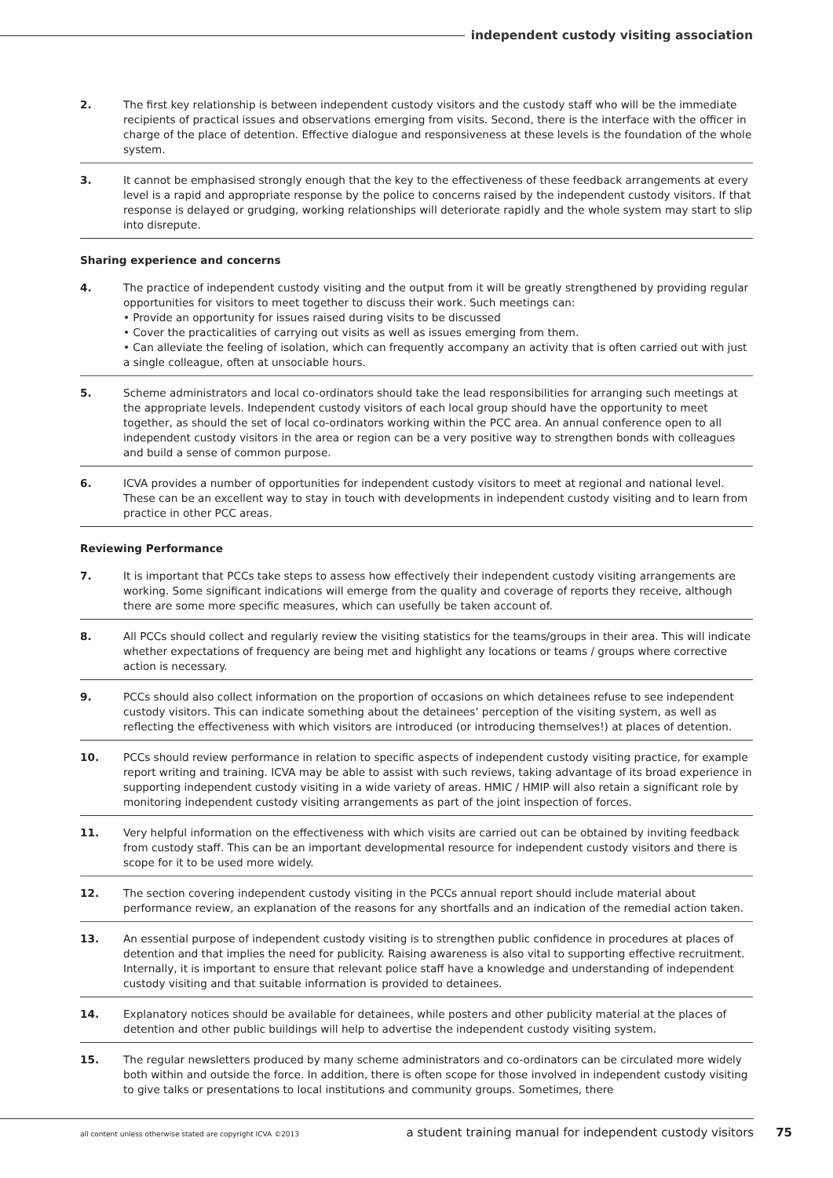independent custody visiting association
2. The first key relationship is between independent custody visitors and the custody staff who will be the immediate recipients of practical issues and observations emerging from visits. Second, there is the interface with the officer in charge of the place of detention. Effective dialogue and responsiveness at these levels is the foundation of the whole system.
3. It cannot be emphasised strongly enough that the key to the effectiveness of these feedback arrangements at every level is a rapid and appropriate response by the police to concerns raised by the independent custody visitors. If that response is delayed or grudging, working relationships will deteriorate rapidly and the whole system may start to slip into disrepute.
Sharing experience and concerns
4. The practice of independent custody visiting and the output from it will be greatly strengthened by providing regular opportunities for visitors to meet together to discuss their work. Such meetings can:
• Provide an opportunity for issues raised during visits to be discussed
• Cover the practicalities of carrying out visits as well as issues emerging from them.
• Can alleviate the feeling of isolation, which can frequently accompany an activity that is often carried out with just a single colleague, often at unsociable hours.
5. Scheme administrators and local co-ordinators should take the lead responsibilities for arranging such meetings at the appropriate levels. Independent custody visitors of each local group should have the opportunity to meet together, as should the set of local co-ordinators working within the PCC area. An annual conference open to all independent custody visitors in the area or region can be a very positive way to strengthen bonds with colleagues and build a sense of common purpose.
6. ICVA provides a number of opportunities for independent custody visitors to meet at regional and national level. These can be an excellent way to stay in touch with developments in independent custody visiting and to learn from practice in other PCC areas.
Reviewing Performance
7. It is important that PCCs take steps to assess how effectively their independent custody visiting arrangements are working. Some significant indications will emerge from the quality and coverage of reports they receive, although there are some more specific measures, which can usefully be taken account of.
8. All PCCs should collect and regularly review the visiting statistics for the teams/groups in their area. This will indicate whether expectations of frequency are being met and highlight any locations or teams / groups where corrective action is necessary.
9. PCCs should also collect information on the proportion of occasions on which detainees refuse to see independent custody visitors. This can indicate something about the detainees’ perception of the visiting system, as well as reflecting the effectiveness with which visitors are introduced (or introducing themselves!) at places of detention.
10. PCCs should review performance in relation to specific aspects of independent custody visiting practice, for example report writing and training. ICVA may be able to assist with such reviews, taking advantage of its broad experience in supporting independent custody visiting in a wide variety of areas. HMIC / HMIP will also retain a significant role by monitoring independent custody visiting arrangements as part of the joint inspection of forces.
11. Very helpful information on the effectiveness with which visits are carried out can be obtained by inviting feedback from custody staff. This can be an important developmental resource for independent custody visitors and there is scope for it to be used more widely.
12. The section covering independent custody visiting in the PCCs annual report should include material about performance review, an explanation of the reasons for any shortfalls and an indication of the remedial action taken.
13. An essential purpose of independent custody visiting is to strengthen public confidence in procedures at places of detention and that implies the need for publicity. Raising awareness is also vital to supporting effective recruitment. Internally, it is important to ensure that relevant police staff have a knowledge and understanding of independent custody visiting and that suitable information is provided to detainees.
14. Explanatory notices should be available for detainees, while posters and other publicity material at the places of detention and other public buildings will help to advertise the independent custody visiting system.
15. The regular newsletters produced by many scheme administrators and co-ordinators can be circulated more widely both within and outside the force. In addition, there is often scope for those involved in independent custody visiting to give talks or presentations to local institutions and community groups. Sometimes, there
all content unless otherwise stated are copyright ICVA ©2013 a student training manual for independent custody visitors 75